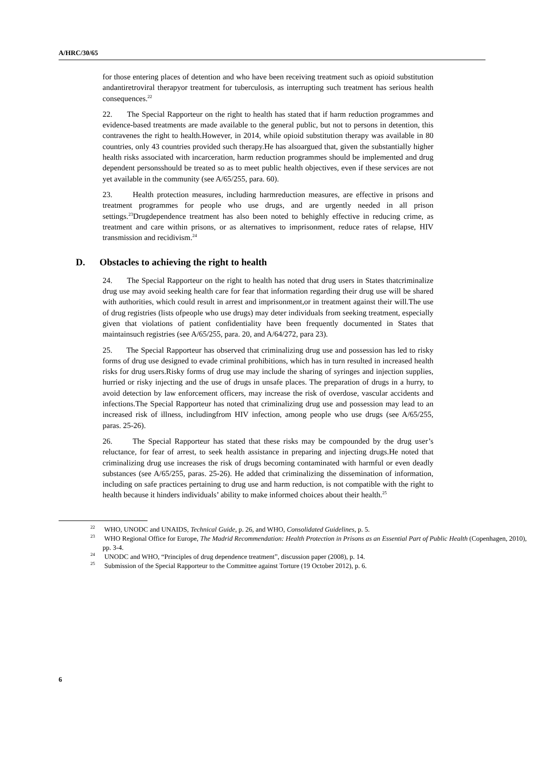A/HRC/30/65
for those entering places of detention and who have been receiving treatment such as opioid substitution andantiretroviral therapyor treatment for tuberculosis, as interrupting such treatment has serious health consequences.<sup>22</sup>
22. The Special Rapporteur on the right to health has stated that if harm reduction programmes and evidence-based treatments are made available to the general public, but not to persons in detention, this contravenes the right to health.However, in 2014, while opioid substitution therapy was available in 80 countries, only 43 countries provided such therapy.He has alsoargued that, given the substantially higher health risks associated with incarceration, harm reduction programmes should be implemented and drug dependent personsshould be treated so as to meet public health objectives, even if these services are not yet available in the community (see A/65/255, para. 60).
23. Health protection measures, including harmreduction measures, are effective in prisons and treatment programmes for people who use drugs, and are urgently needed in all prison settings.<sup>23</sup>Drugdependence treatment has also been noted to behighly effective in reducing crime, as treatment and care within prisons, or as alternatives to imprisonment, reduce rates of relapse, HIV transmission and recidivism.<sup>24</sup>
D. Obstacles to achieving the right to health
24. The Special Rapporteur on the right to health has noted that drug users in States thatcriminalize drug use may avoid seeking health care for fear that information regarding their drug use will be shared with authorities, which could result in arrest and imprisonment,or in treatment against their will.The use of drug registries (lists ofpeople who use drugs) may deter individuals from seeking treatment, especially given that violations of patient confidentiality have been frequently documented in States that maintainsuch registries (see A/65/255, para. 20, and A/64/272, para 23).
25. The Special Rapporteur has observed that criminalizing drug use and possession has led to risky forms of drug use designed to evade criminal prohibitions, which has in turn resulted in increased health risks for drug users.Risky forms of drug use may include the sharing of syringes and injection supplies, hurried or risky injecting and the use of drugs in unsafe places. The preparation of drugs in a hurry, to avoid detection by law enforcement officers, may increase the risk of overdose, vascular accidents and infections.The Special Rapporteur has noted that criminalizing drug use and possession may lead to an increased risk of illness, includingfrom HIV infection, among people who use drugs (see A/65/255, paras. 25-26).
26. The Special Rapporteur has stated that these risks may be compounded by the drug user’s reluctance, for fear of arrest, to seek health assistance in preparing and injecting drugs.He noted that criminalizing drug use increases the risk of drugs becoming contaminated with harmful or even deadly substances (see A/65/255, paras. 25-26). He added that criminalizing the dissemination of information, including on safe practices pertaining to drug use and harm reduction, is not compatible with the right to health because it hinders individuals’ ability to make informed choices about their health.<sup>25</sup>
<sup>22</sup> WHO, UNODC and UNAIDS, Technical Guide, p. 26, and WHO, Consolidated Guidelines, p. 5.
<sup>23</sup> WHO Regional Office for Europe, The Madrid Recommendation: Health Protection in Prisons as an Essential Part of Public Health (Copenhagen, 2010), pp. 3-4.
<sup>24</sup> UNODC and WHO, “Principles of drug dependence treatment”, discussion paper (2008), p. 14.
<sup>25</sup> Submission of the Special Rapporteur to the Committee against Torture (19 October 2012), p. 6.
6